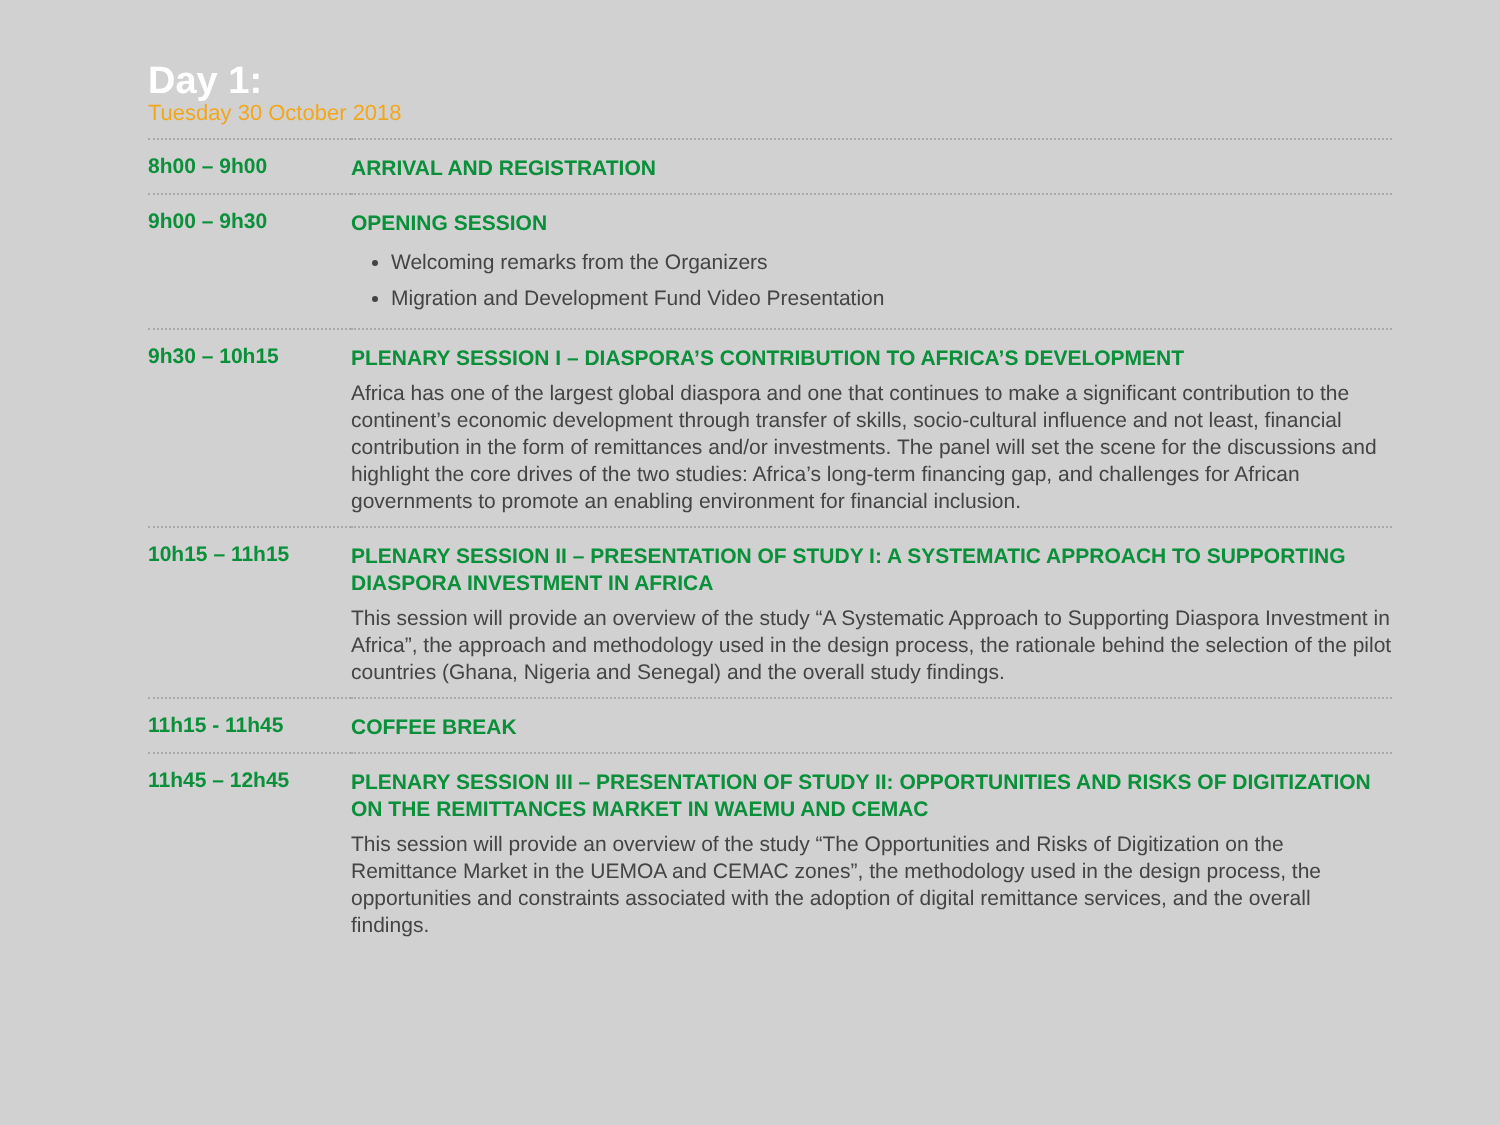Day 1:
Tuesday 30 October 2018
| 8h00 – 9h00 | ARRIVAL AND REGISTRATION |
| 9h00 – 9h30 | OPENING SESSION Welcoming remarks from the Organizers Migration and Development Fund Video Presentation |
| 9h30 – 10h15 | PLENARY SESSION I – DIASPORA’S CONTRIBUTION TO AFRICA’S DEVELOPMENT Africa has one of the largest global diaspora and one that continues to make a significant contribution to the continent’s economic development through transfer of skills, socio-cultural influence and not least, financial contribution in the form of remittances and/or investments. The panel will set the scene for the discussions and highlight the core drives of the two studies: Africa’s long-term financing gap, and challenges for African governments to promote an enabling environment for financial inclusion. |
| 10h15 – 11h15 | PLENARY SESSION II – PRESENTATION OF STUDY I: A SYSTEMATIC APPROACH TO SUPPORTING DIASPORA INVESTMENT IN AFRICA This session will provide an overview of the study “A Systematic Approach to Supporting Diaspora Investment in Africa”, the approach and methodology used in the design process, the rationale behind the selection of the pilot countries (Ghana, Nigeria and Senegal) and the overall study findings. |
| 11h15 - 11h45 | COFFEE BREAK |
| 11h45 – 12h45 | PLENARY SESSION III – PRESENTATION OF STUDY II: OPPORTUNITIES AND RISKS OF DIGITIZATION ON THE REMITTANCES MARKET IN WAEMU AND CEMAC This session will provide an overview of the study “The Opportunities and Risks of Digitization on the Remittance Market in the UEMOA and CEMAC zones”, the methodology used in the design process, the opportunities and constraints associated with the adoption of digital remittance services, and the overall findings. |